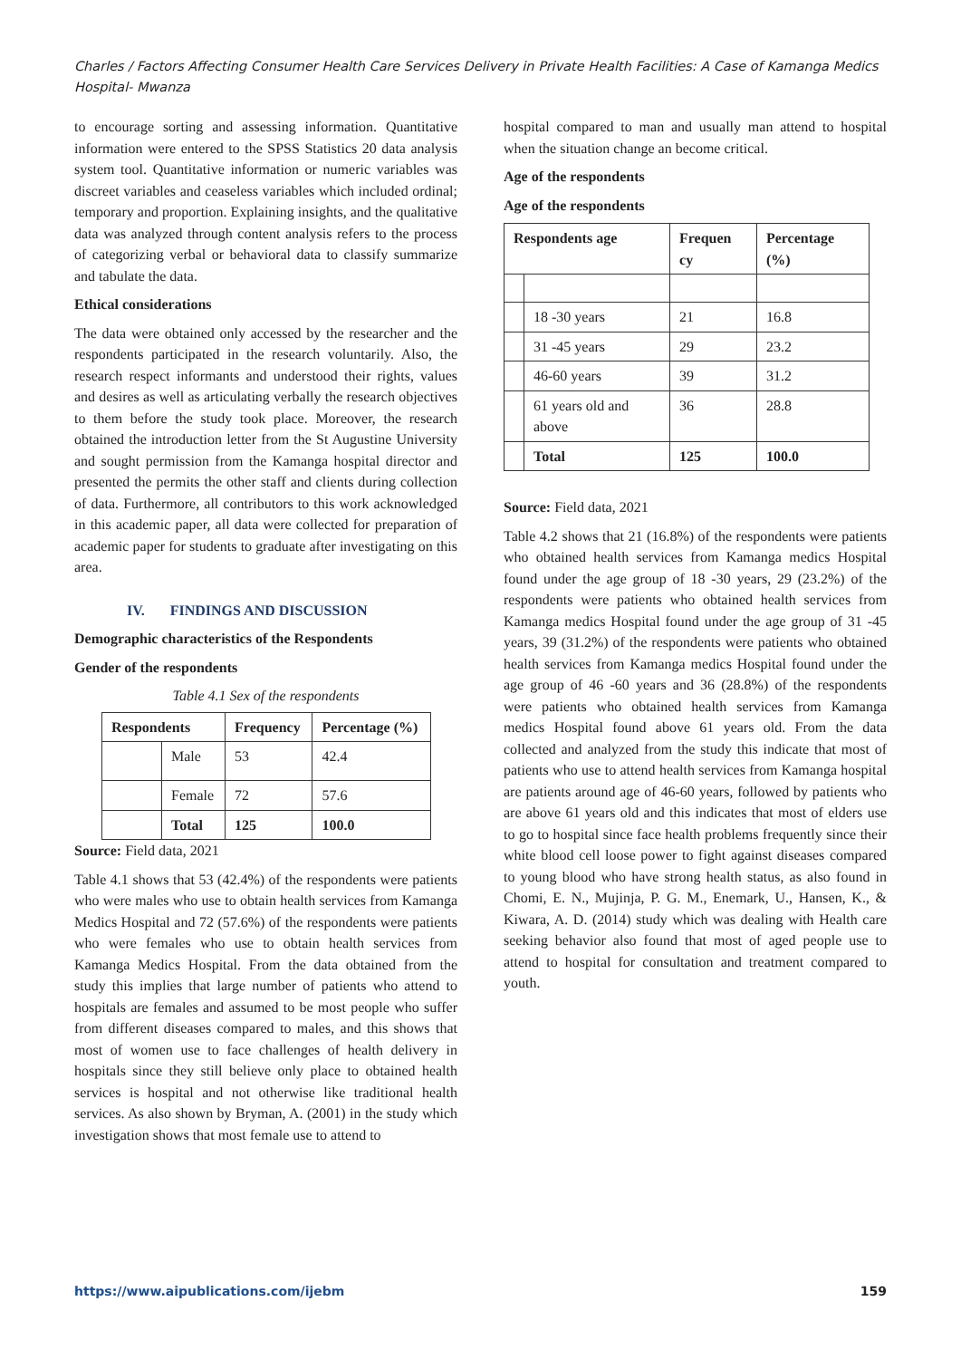Charles / Factors Affecting Consumer Health Care Services Delivery in Private Health Facilities: A Case of Kamanga Medics Hospital- Mwanza
to encourage sorting and assessing information. Quantitative information were entered to the SPSS Statistics 20 data analysis system tool. Quantitative information or numeric variables was discreet variables and ceaseless variables which included ordinal; temporary and proportion. Explaining insights, and the qualitative data was analyzed through content analysis refers to the process of categorizing verbal or behavioral data to classify summarize and tabulate the data.
Ethical considerations
The data were obtained only accessed by the researcher and the respondents participated in the research voluntarily. Also, the research respect informants and understood their rights, values and desires as well as articulating verbally the research objectives to them before the study took place. Moreover, the research obtained the introduction letter from the St Augustine University and sought permission from the Kamanga hospital director and presented the permits the other staff and clients during collection of data. Furthermore, all contributors to this work acknowledged in this academic paper, all data were collected for preparation of academic paper for students to graduate after investigating on this area.
IV. FINDINGS AND DISCUSSION
Demographic characteristics of the Respondents
Gender of the respondents
Table 4.1 Sex of the respondents
| Respondents | | Frequency | Percentage (%) |
| --- | --- | --- | --- |
| | Male | 53 | 42.4 |
| | Female | 72 | 57.6 |
| | Total | 125 | 100.0 |
Source: Field data, 2021
Table 4.1 shows that 53 (42.4%) of the respondents were patients who were males who use to obtain health services from Kamanga Medics Hospital and 72 (57.6%) of the respondents were patients who were females who use to obtain health services from Kamanga Medics Hospital. From the data obtained from the study this implies that large number of patients who attend to hospitals are females and assumed to be most people who suffer from different diseases compared to males, and this shows that most of women use to face challenges of health delivery in hospitals since they still believe only place to obtained health services is hospital and not otherwise like traditional health services. As also shown by Bryman, A. (2001) in the study which investigation shows that most female use to attend to
hospital compared to man and usually man attend to hospital when the situation change an become critical.
Age of the respondents
Age of the respondents
| Respondents age | | Frequen cy | Percentage (%) |
| --- | --- | --- | --- |
| | 18 -30 years | 21 | 16.8 |
| | 31 -45 years | 29 | 23.2 |
| | 46-60 years | 39 | 31.2 |
| | 61 years old and above | 36 | 28.8 |
| | Total | 125 | 100.0 |
Source: Field data, 2021
Table 4.2 shows that 21 (16.8%) of the respondents were patients who obtained health services from Kamanga medics Hospital found under the age group of 18 -30 years, 29 (23.2%) of the respondents were patients who obtained health services from Kamanga medics Hospital found under the age group of 31 -45 years, 39 (31.2%) of the respondents were patients who obtained health services from Kamanga medics Hospital found under the age group of 46 -60 years and 36 (28.8%) of the respondents were patients who obtained health services from Kamanga medics Hospital found above 61 years old. From the data collected and analyzed from the study this indicate that most of patients who use to attend health services from Kamanga hospital are patients around age of 46-60 years, followed by patients who are above 61 years old and this indicates that most of elders use to go to hospital since face health problems frequently since their white blood cell loose power to fight against diseases compared to young blood who have strong health status, as also found in Chomi, E. N., Mujinja, P. G. M., Enemark, U., Hansen, K., & Kiwara, A. D. (2014) study which was dealing with Health care seeking behavior also found that most of aged people use to attend to hospital for consultation and treatment compared to youth.
https://www.aipublications.com/ijebm 159